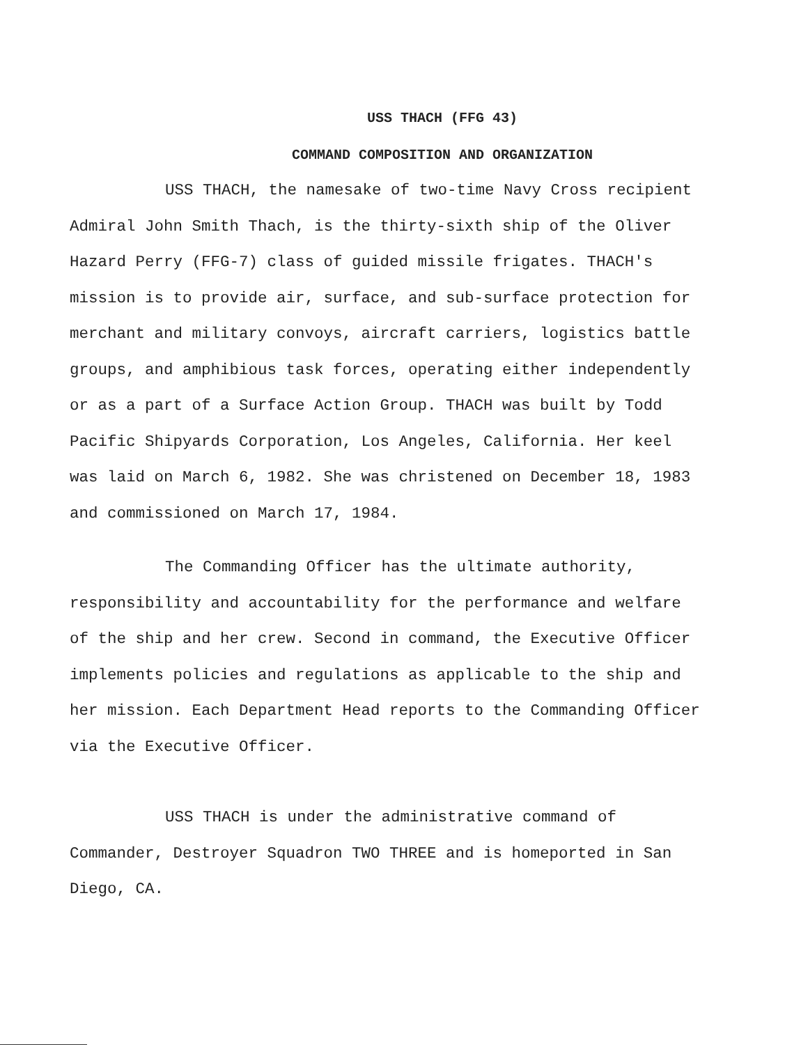USS THACH (FFG 43)
COMMAND COMPOSITION AND ORGANIZATION
USS THACH, the namesake of two-time Navy Cross recipient Admiral John Smith Thach, is the thirty-sixth ship of the Oliver Hazard Perry (FFG-7) class of guided missile frigates. THACH's mission is to provide air, surface, and sub-surface protection for merchant and military convoys, aircraft carriers, logistics battle groups, and amphibious task forces, operating either independently or as a part of a Surface Action Group. THACH was built by Todd Pacific Shipyards Corporation, Los Angeles, California. Her keel was laid on March 6, 1982. She was christened on December 18, 1983 and commissioned on March 17, 1984.
The Commanding Officer has the ultimate authority, responsibility and accountability for the performance and welfare of the ship and her crew. Second in command, the Executive Officer implements policies and regulations as applicable to the ship and her mission. Each Department Head reports to the Commanding Officer via the Executive Officer.
USS THACH is under the administrative command of Commander, Destroyer Squadron TWO THREE and is homeported in San Diego, CA.